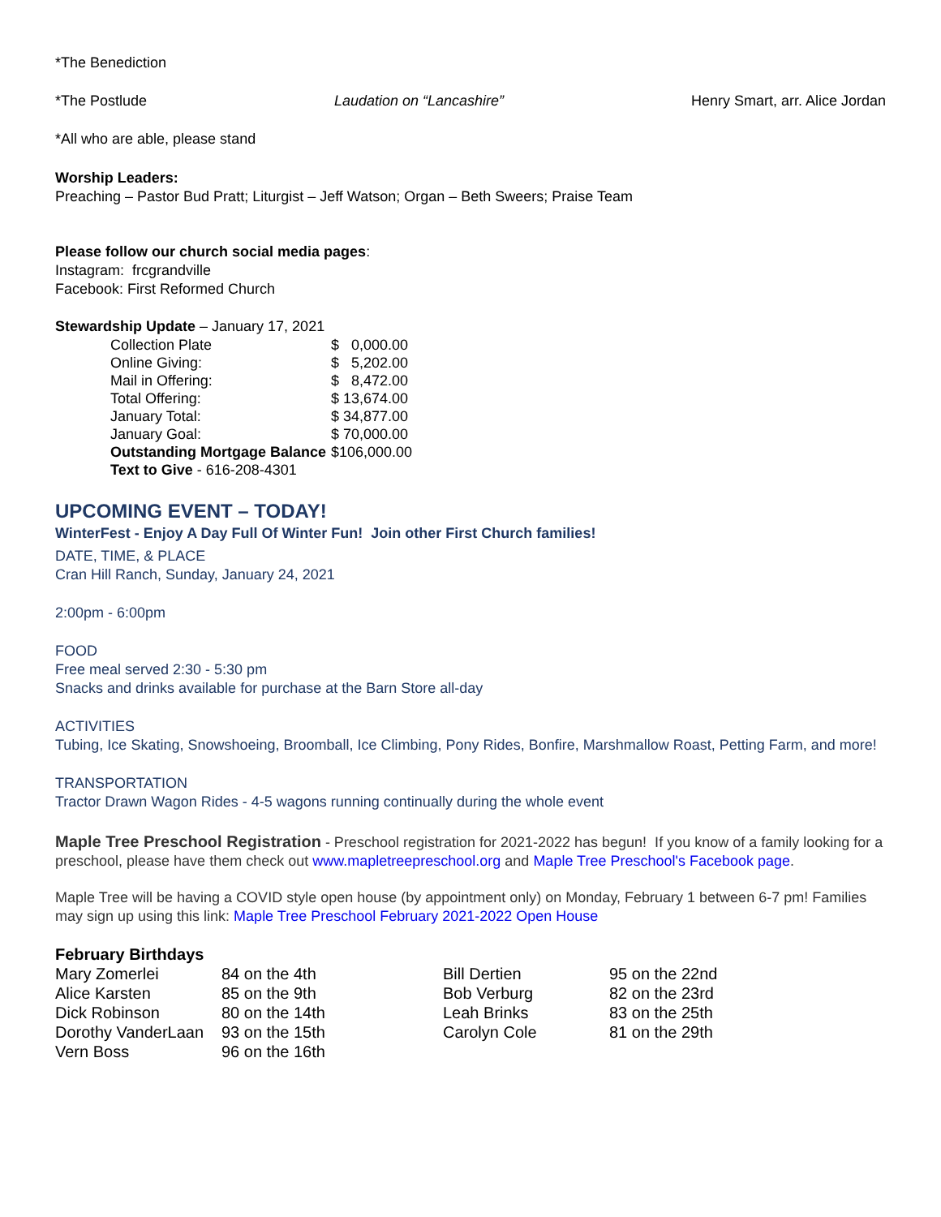*The Benediction
*The Postlude Laudation on “Lancashire” Henry Smart, arr. Alice Jordan
*All who are able, please stand
Worship Leaders:
Preaching – Pastor Bud Pratt; Liturgist – Jeff Watson; Organ – Beth Sweers; Praise Team
Please follow our church social media pages:
Instagram: frcgrandville
Facebook: First Reformed Church
Stewardship Update – January 17, 2021
| Collection Plate | $ 0,000.00 |
| Online Giving: | $ 5,202.00 |
| Mail in Offering: | $ 8,472.00 |
| Total Offering: | $ 13,674.00 |
| January Total: | $ 34,877.00 |
| January Goal: | $ 70,000.00 |
| Outstanding Mortgage Balance | $106,000.00 |
| Text to Give - 616-208-4301 | |
UPCOMING EVENT – TODAY!
WinterFest - Enjoy A Day Full Of Winter Fun! Join other First Church families!
DATE, TIME, & PLACE
Cran Hill Ranch, Sunday, January 24, 2021
2:00pm - 6:00pm
FOOD
Free meal served 2:30 - 5:30 pm
Snacks and drinks available for purchase at the Barn Store all-day
ACTIVITIES
Tubing, Ice Skating, Snowshoeing, Broomball, Ice Climbing, Pony Rides, Bonfire, Marshmallow Roast, Petting Farm, and more!
TRANSPORTATION
Tractor Drawn Wagon Rides - 4-5 wagons running continually during the whole event
Maple Tree Preschool Registration - Preschool registration for 2021-2022 has begun! If you know of a family looking for a preschool, please have them check out www.mapletreepreschool.org and Maple Tree Preschool's Facebook page.
Maple Tree will be having a COVID style open house (by appointment only) on Monday, February 1 between 6-7 pm! Families may sign up using this link: Maple Tree Preschool February 2021-2022 Open House
February Birthdays
| Mary Zomerlei | 84 on the 4th | Bill Dertien | 95 on the 22nd |
| Alice Karsten | 85 on the 9th | Bob Verburg | 82 on the 23rd |
| Dick Robinson | 80 on the 14th | Leah Brinks | 83 on the 25th |
| Dorothy VanderLaan | 93 on the 15th | Carolyn Cole | 81 on the 29th |
| Vern Boss | 96 on the 16th | | |